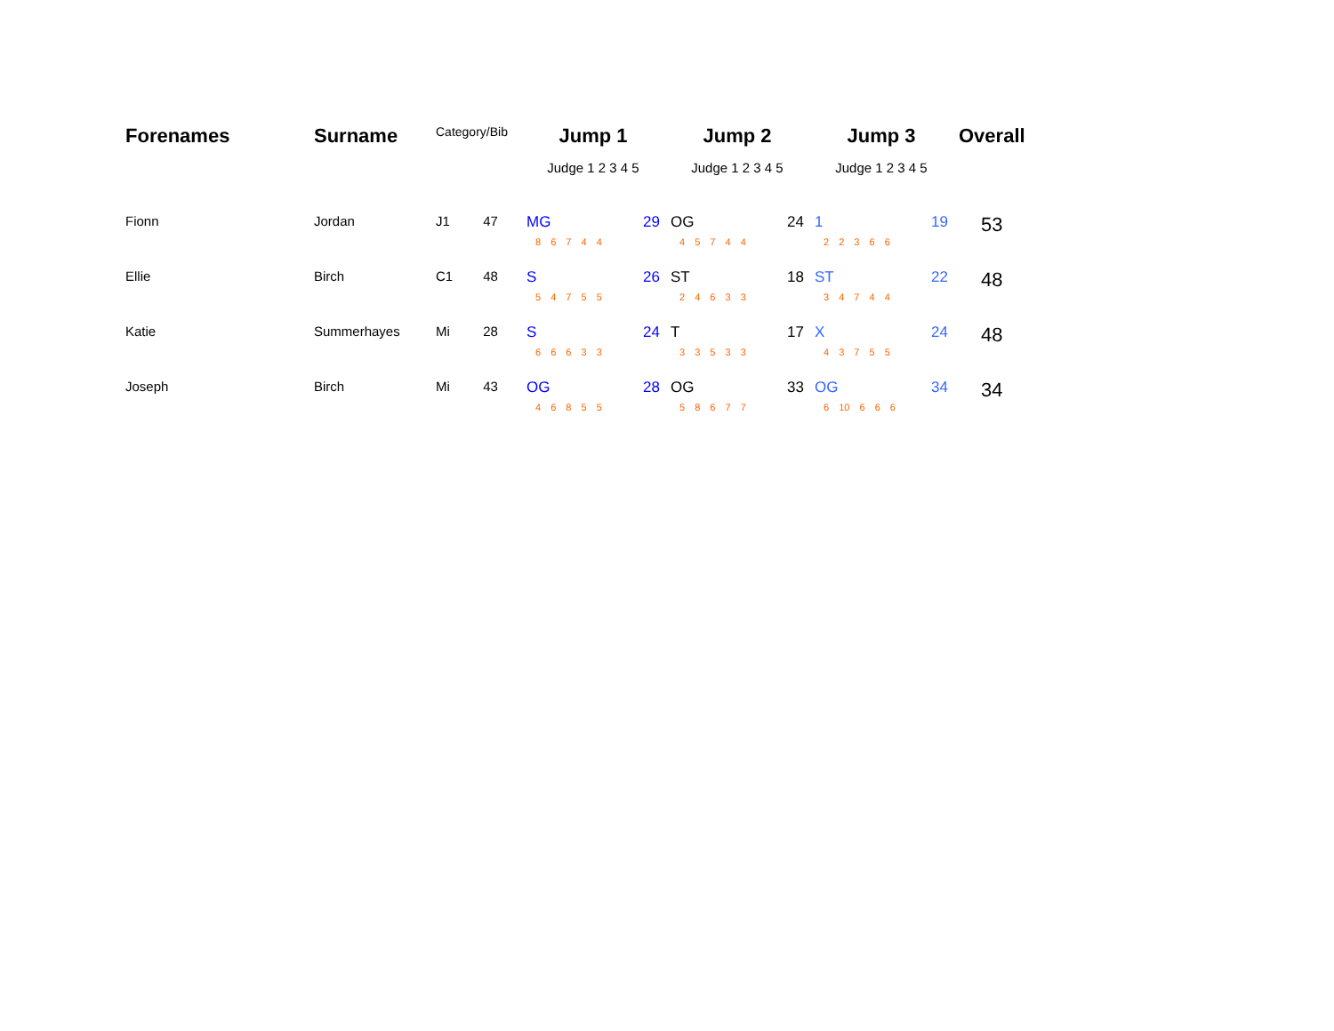| Forenames | Surname | Category/Bib | | Jump 1 | | Jump 2 | | Jump 3 | | Overall |
| --- | --- | --- | --- | --- | --- | --- | --- | --- | --- | --- |
| | | | | Judge 1 2 3 4 5 | | Judge 1 2 3 4 5 | | Judge 1 2 3 4 5 | | |
| Fionn | Jordan | J1 | 47 | MG | 29 | OG | 24 | 1 | 19 | 53 |
| | | | | 8 6 7 4 4 | | 4 5 7 4 4 | | 2 2 3 6 6 | | |
| Ellie | Birch | C1 | 48 | S | 26 | ST | 18 | ST | 22 | 48 |
| | | | | 5 4 7 5 5 | | 2 4 6 3 3 | | 3 4 7 4 4 | | |
| Katie | Summerhayes | Mi | 28 | S | 24 | T | 17 | X | 24 | 48 |
| | | | | 6 6 6 3 3 | | 3 3 5 3 3 | | 4 3 7 5 5 | | |
| Joseph | Birch | Mi | 43 | OG | 28 | OG | 33 | OG | 34 | 34 |
| | | | | 4 6 8 5 5 | | 5 8 6 7 7 | | 6 10 6 6 6 | | |